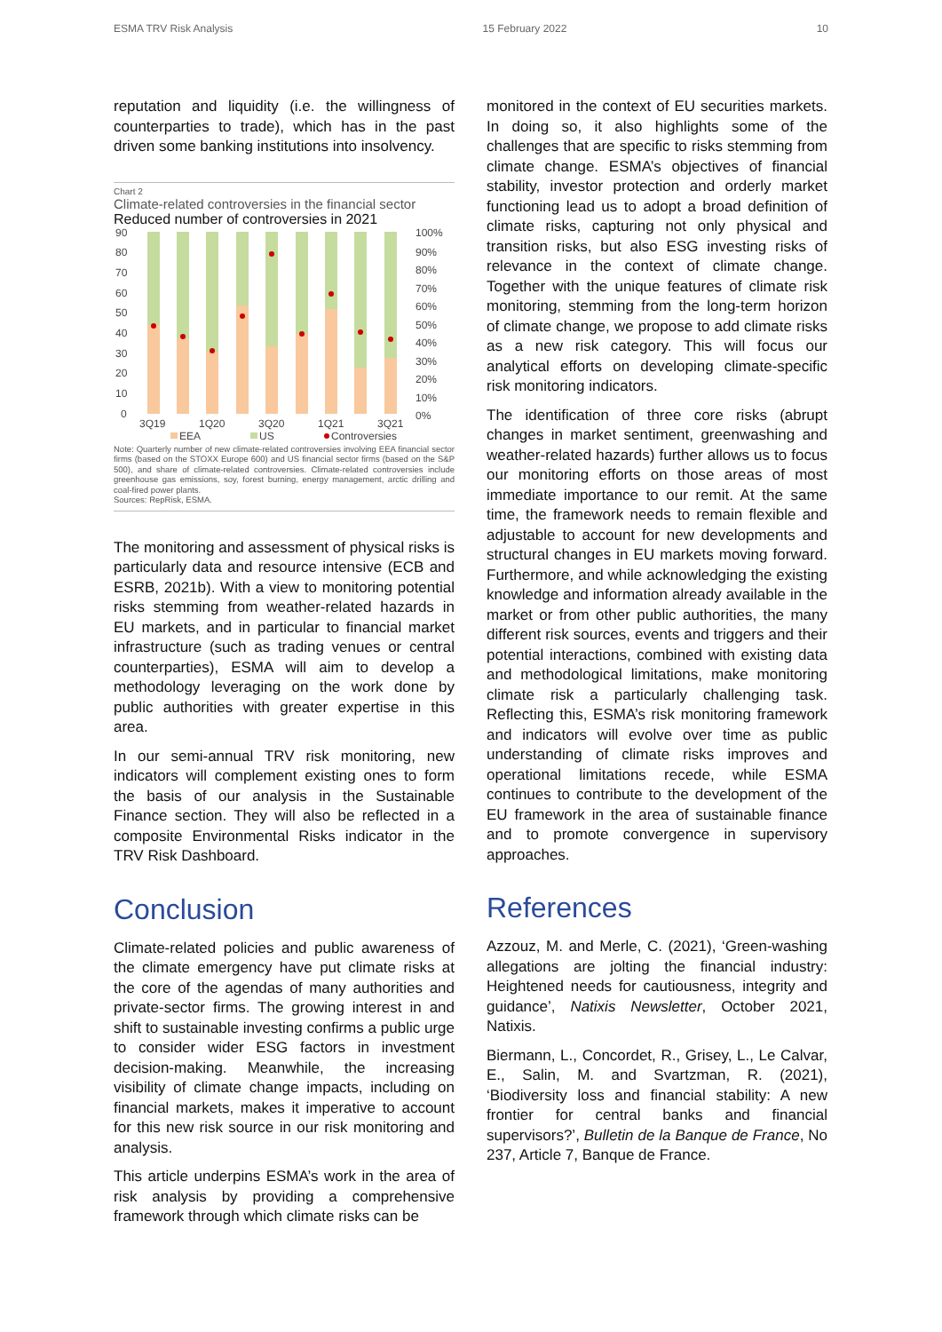ESMA TRV Risk Analysis 15 February 2022 10
reputation and liquidity (i.e. the willingness of counterparties to trade), which has in the past driven some banking institutions into insolvency.
Chart 2
Climate-related controversies in the financial sector
Reduced number of controversies in 2021
90
80
70
60
50
40
30
20
10
0
100%
90%
80%
70%
60%
50%
40%
30%
20%
10%
0%
3Q19
1Q20
3Q20
1Q21
3Q21
EEA
US
Controversies
Note: Quarterly number of new climate-related controversies involving EEA financial sector firms (based on the STOXX Europe 600) and US financial sector firms (based on the S&P 500), and share of climate-related controversies. Climate-related controversies include greenhouse gas emissions, soy, forest burning, energy management, arctic drilling and coal-fired power plants.
Sources: RepRisk, ESMA.
The monitoring and assessment of physical risks is particularly data and resource intensive (ECB and ESRB, 2021b). With a view to monitoring potential risks stemming from weather-related hazards in EU markets, and in particular to financial market infrastructure (such as trading venues or central counterparties), ESMA will aim to develop a methodology leveraging on the work done by public authorities with greater expertise in this area.
In our semi-annual TRV risk monitoring, new indicators will complement existing ones to form the basis of our analysis in the Sustainable Finance section. They will also be reflected in a composite Environmental Risks indicator in the TRV Risk Dashboard.
Conclusion
Climate-related policies and public awareness of the climate emergency have put climate risks at the core of the agendas of many authorities and private-sector firms. The growing interest in and shift to sustainable investing confirms a public urge to consider wider ESG factors in investment decision-making. Meanwhile, the increasing visibility of climate change impacts, including on financial markets, makes it imperative to account for this new risk source in our risk monitoring and analysis.
This article underpins ESMA’s work in the area of risk analysis by providing a comprehensive framework through which climate risks can be
monitored in the context of EU securities markets. In doing so, it also highlights some of the challenges that are specific to risks stemming from climate change. ESMA’s objectives of financial stability, investor protection and orderly market functioning lead us to adopt a broad definition of climate risks, capturing not only physical and transition risks, but also ESG investing risks of relevance in the context of climate change. Together with the unique features of climate risk monitoring, stemming from the long-term horizon of climate change, we propose to add climate risks as a new risk category. This will focus our analytical efforts on developing climate-specific risk monitoring indicators.
The identification of three core risks (abrupt changes in market sentiment, greenwashing and weather-related hazards) further allows us to focus our monitoring efforts on those areas of most immediate importance to our remit. At the same time, the framework needs to remain flexible and adjustable to account for new developments and structural changes in EU markets moving forward. Furthermore, and while acknowledging the existing knowledge and information already available in the market or from other public authorities, the many different risk sources, events and triggers and their potential interactions, combined with existing data and methodological limitations, make monitoring climate risk a particularly challenging task. Reflecting this, ESMA’s risk monitoring framework and indicators will evolve over time as public understanding of climate risks improves and operational limitations recede, while ESMA continues to contribute to the development of the EU framework in the area of sustainable finance and to promote convergence in supervisory approaches.
References
Azzouz, M. and Merle, C. (2021), ‘Green-washing allegations are jolting the financial industry: Heightened needs for cautiousness, integrity and guidance’, Natixis Newsletter, October 2021, Natixis.
Biermann, L., Concordet, R., Grisey, L., Le Calvar, E., Salin, M. and Svartzman, R. (2021), ‘Biodiversity loss and financial stability: A new frontier for central banks and financial supervisors?’, Bulletin de la Banque de France, No 237, Article 7, Banque de France.